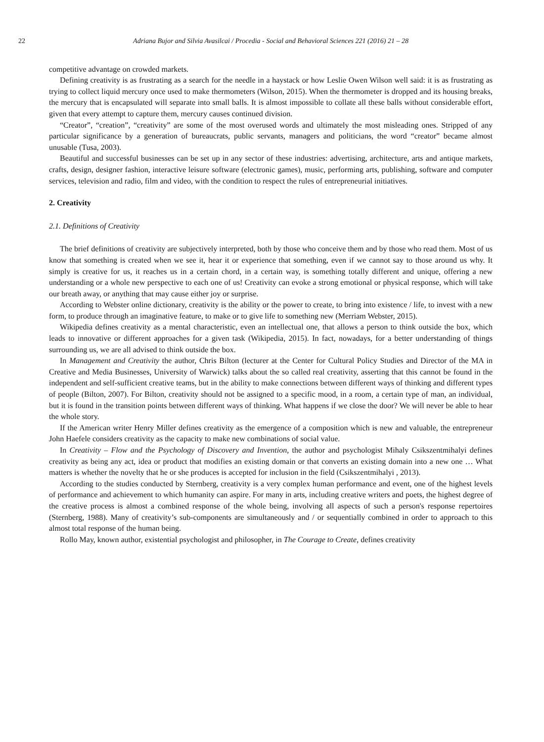22 Adriana Bujor and Silvia Avasilcai / Procedia - Social and Behavioral Sciences 221 (2016) 21 – 28
competitive advantage on crowded markets.
Defining creativity is as frustrating as a search for the needle in a haystack or how Leslie Owen Wilson well said: it is as frustrating as trying to collect liquid mercury once used to make thermometers (Wilson, 2015). When the thermometer is dropped and its housing breaks, the mercury that is encapsulated will separate into small balls. It is almost impossible to collate all these balls without considerable effort, given that every attempt to capture them, mercury causes continued division.
“Creator”, “creation”, “creativity” are some of the most overused words and ultimately the most misleading ones. Stripped of any particular significance by a generation of bureaucrats, public servants, managers and politicians, the word “creator” became almost unusable (Tusa, 2003).
Beautiful and successful businesses can be set up in any sector of these industries: advertising, architecture, arts and antique markets, crafts, design, designer fashion, interactive leisure software (electronic games), music, performing arts, publishing, software and computer services, television and radio, film and video, with the condition to respect the rules of entrepreneurial initiatives.
2. Creativity
2.1. Definitions of Creativity
The brief definitions of creativity are subjectively interpreted, both by those who conceive them and by those who read them. Most of us know that something is created when we see it, hear it or experience that something, even if we cannot say to those around us why. It simply is creative for us, it reaches us in a certain chord, in a certain way, is something totally different and unique, offering a new understanding or a whole new perspective to each one of us! Creativity can evoke a strong emotional or physical response, which will take our breath away, or anything that may cause either joy or surprise.
According to Webster online dictionary, creativity is the ability or the power to create, to bring into existence / life, to invest with a new form, to produce through an imaginative feature, to make or to give life to something new (Merriam Webster, 2015).
Wikipedia defines creativity as a mental characteristic, even an intellectual one, that allows a person to think outside the box, which leads to innovative or different approaches for a given task (Wikipedia, 2015). In fact, nowadays, for a better understanding of things surrounding us, we are all advised to think outside the box.
In Management and Creativity the author, Chris Bilton (lecturer at the Center for Cultural Policy Studies and Director of the MA in Creative and Media Businesses, University of Warwick) talks about the so called real creativity, asserting that this cannot be found in the independent and self-sufficient creative teams, but in the ability to make connections between different ways of thinking and different types of people (Bilton, 2007). For Bilton, creativity should not be assigned to a specific mood, in a room, a certain type of man, an individual, but it is found in the transition points between different ways of thinking. What happens if we close the door? We will never be able to hear the whole story.
If the American writer Henry Miller defines creativity as the emergence of a composition which is new and valuable, the entrepreneur John Haefele considers creativity as the capacity to make new combinations of social value.
In Creativity – Flow and the Psychology of Discovery and Invention, the author and psychologist Mihaly Csikszentmihalyi defines creativity as being any act, idea or product that modifies an existing domain or that converts an existing domain into a new one … What matters is whether the novelty that he or she produces is accepted for inclusion in the field (Csikszentmihalyi , 2013).
According to the studies conducted by Sternberg, creativity is a very complex human performance and event, one of the highest levels of performance and achievement to which humanity can aspire. For many in arts, including creative writers and poets, the highest degree of the creative process is almost a combined response of the whole being, involving all aspects of such a person's response repertoires (Sternberg, 1988). Many of creativity’s sub-components are simultaneously and / or sequentially combined in order to approach to this almost total response of the human being.
Rollo May, known author, existential psychologist and philosopher, in The Courage to Create, defines creativity